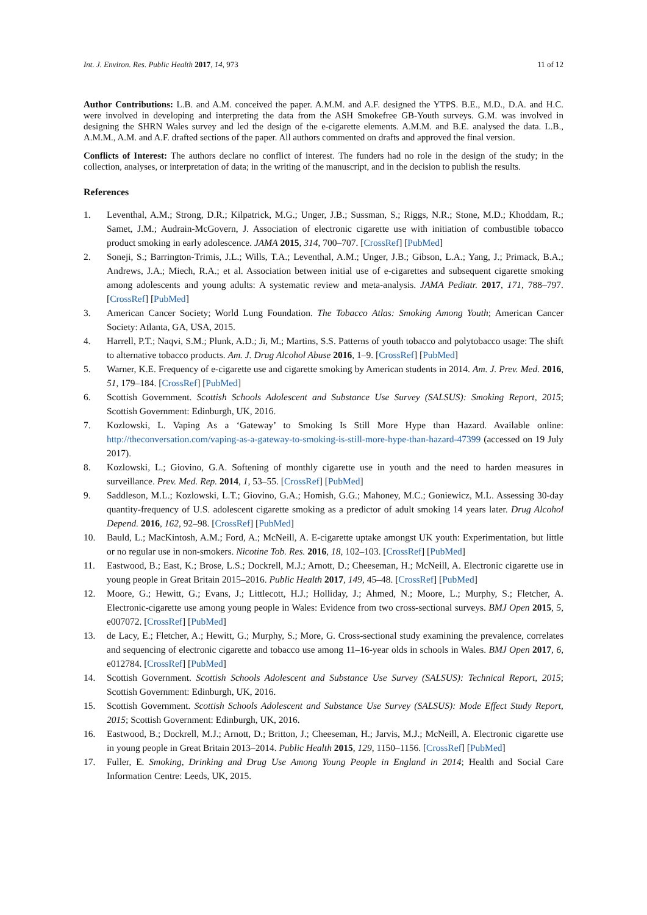Int. J. Environ. Res. Public Health 2017, 14, 973 11 of 12
Author Contributions: L.B. and A.M. conceived the paper. A.M.M. and A.F. designed the YTPS. B.E., M.D., D.A. and H.C. were involved in developing and interpreting the data from the ASH Smokefree GB-Youth surveys. G.M. was involved in designing the SHRN Wales survey and led the design of the e-cigarette elements. A.M.M. and B.E. analysed the data. L.B., A.M.M., A.M. and A.F. drafted sections of the paper. All authors commented on drafts and approved the final version.
Conflicts of Interest: The authors declare no conflict of interest. The funders had no role in the design of the study; in the collection, analyses, or interpretation of data; in the writing of the manuscript, and in the decision to publish the results.
References
1. Leventhal, A.M.; Strong, D.R.; Kilpatrick, M.G.; Unger, J.B.; Sussman, S.; Riggs, N.R.; Stone, M.D.; Khoddam, R.; Samet, J.M.; Audrain-McGovern, J. Association of electronic cigarette use with initiation of combustible tobacco product smoking in early adolescence. JAMA 2015, 314, 700–707. [CrossRef] [PubMed]
2. Soneji, S.; Barrington-Trimis, J.L.; Wills, T.A.; Leventhal, A.M.; Unger, J.B.; Gibson, L.A.; Yang, J.; Primack, B.A.; Andrews, J.A.; Miech, R.A.; et al. Association between initial use of e-cigarettes and subsequent cigarette smoking among adolescents and young adults: A systematic review and meta-analysis. JAMA Pediatr. 2017, 171, 788–797. [CrossRef] [PubMed]
3. American Cancer Society; World Lung Foundation. The Tobacco Atlas: Smoking Among Youth; American Cancer Society: Atlanta, GA, USA, 2015.
4. Harrell, P.T.; Naqvi, S.M.; Plunk, A.D.; Ji, M.; Martins, S.S. Patterns of youth tobacco and polytobacco usage: The shift to alternative tobacco products. Am. J. Drug Alcohol Abuse 2016, 1–9. [CrossRef] [PubMed]
5. Warner, K.E. Frequency of e-cigarette use and cigarette smoking by American students in 2014. Am. J. Prev. Med. 2016, 51, 179–184. [CrossRef] [PubMed]
6. Scottish Government. Scottish Schools Adolescent and Substance Use Survey (SALSUS): Smoking Report, 2015; Scottish Government: Edinburgh, UK, 2016.
7. Kozlowski, L. Vaping As a ‘Gateway’ to Smoking Is Still More Hype than Hazard. Available online: http://theconversation.com/vaping-as-a-gateway-to-smoking-is-still-more-hype-than-hazard-47399 (accessed on 19 July 2017).
8. Kozlowski, L.; Giovino, G.A. Softening of monthly cigarette use in youth and the need to harden measures in surveillance. Prev. Med. Rep. 2014, 1, 53–55. [CrossRef] [PubMed]
9. Saddleson, M.L.; Kozlowski, L.T.; Giovino, G.A.; Homish, G.G.; Mahoney, M.C.; Goniewicz, M.L. Assessing 30-day quantity-frequency of U.S. adolescent cigarette smoking as a predictor of adult smoking 14 years later. Drug Alcohol Depend. 2016, 162, 92–98. [CrossRef] [PubMed]
10. Bauld, L.; MacKintosh, A.M.; Ford, A.; McNeill, A. E-cigarette uptake amongst UK youth: Experimentation, but little or no regular use in non-smokers. Nicotine Tob. Res. 2016, 18, 102–103. [CrossRef] [PubMed]
11. Eastwood, B.; East, K.; Brose, L.S.; Dockrell, M.J.; Arnott, D.; Cheeseman, H.; McNeill, A. Electronic cigarette use in young people in Great Britain 2015–2016. Public Health 2017, 149, 45–48. [CrossRef] [PubMed]
12. Moore, G.; Hewitt, G.; Evans, J.; Littlecott, H.J.; Holliday, J.; Ahmed, N.; Moore, L.; Murphy, S.; Fletcher, A. Electronic-cigarette use among young people in Wales: Evidence from two cross-sectional surveys. BMJ Open 2015, 5, e007072. [CrossRef] [PubMed]
13. de Lacy, E.; Fletcher, A.; Hewitt, G.; Murphy, S.; More, G. Cross-sectional study examining the prevalence, correlates and sequencing of electronic cigarette and tobacco use among 11–16-year olds in schools in Wales. BMJ Open 2017, 6, e012784. [CrossRef] [PubMed]
14. Scottish Government. Scottish Schools Adolescent and Substance Use Survey (SALSUS): Technical Report, 2015; Scottish Government: Edinburgh, UK, 2016.
15. Scottish Government. Scottish Schools Adolescent and Substance Use Survey (SALSUS): Mode Effect Study Report, 2015; Scottish Government: Edinburgh, UK, 2016.
16. Eastwood, B.; Dockrell, M.J.; Arnott, D.; Britton, J.; Cheeseman, H.; Jarvis, M.J.; McNeill, A. Electronic cigarette use in young people in Great Britain 2013–2014. Public Health 2015, 129, 1150–1156. [CrossRef] [PubMed]
17. Fuller, E. Smoking, Drinking and Drug Use Among Young People in England in 2014; Health and Social Care Information Centre: Leeds, UK, 2015.